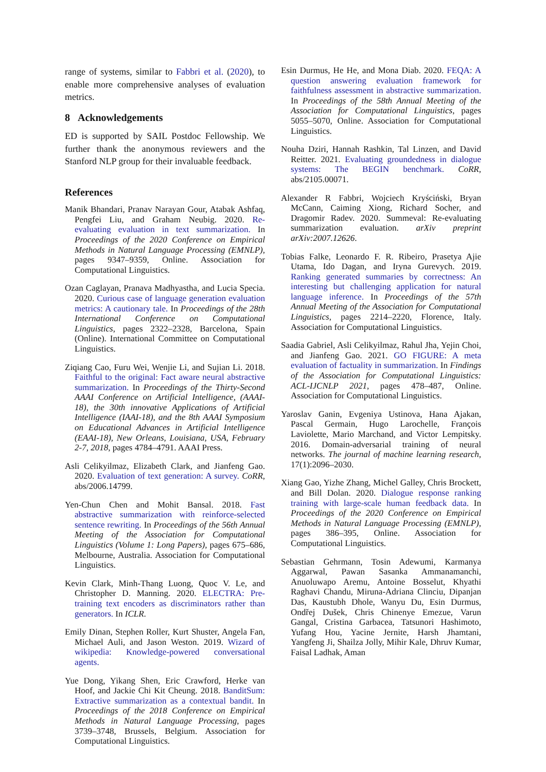range of systems, similar to Fabbri et al. (2020), to enable more comprehensive analyses of evaluation metrics.
8 Acknowledgements
ED is supported by SAIL Postdoc Fellowship. We further thank the anonymous reviewers and the Stanford NLP group for their invaluable feedback.
References
Manik Bhandari, Pranav Narayan Gour, Atabak Ashfaq, Pengfei Liu, and Graham Neubig. 2020. Re-evaluating evaluation in text summarization. In Proceedings of the 2020 Conference on Empirical Methods in Natural Language Processing (EMNLP), pages 9347–9359, Online. Association for Computational Linguistics.
Ozan Caglayan, Pranava Madhyastha, and Lucia Specia. 2020. Curious case of language generation evaluation metrics: A cautionary tale. In Proceedings of the 28th International Conference on Computational Linguistics, pages 2322–2328, Barcelona, Spain (Online). International Committee on Computational Linguistics.
Ziqiang Cao, Furu Wei, Wenjie Li, and Sujian Li. 2018. Faithful to the original: Fact aware neural abstractive summarization. In Proceedings of the Thirty-Second AAAI Conference on Artificial Intelligence, (AAAI-18), the 30th innovative Applications of Artificial Intelligence (IAAI-18), and the 8th AAAI Symposium on Educational Advances in Artificial Intelligence (EAAI-18), New Orleans, Louisiana, USA, February 2-7, 2018, pages 4784–4791. AAAI Press.
Asli Celikyilmaz, Elizabeth Clark, and Jianfeng Gao. 2020. Evaluation of text generation: A survey. CoRR, abs/2006.14799.
Yen-Chun Chen and Mohit Bansal. 2018. Fast abstractive summarization with reinforce-selected sentence rewriting. In Proceedings of the 56th Annual Meeting of the Association for Computational Linguistics (Volume 1: Long Papers), pages 675–686, Melbourne, Australia. Association for Computational Linguistics.
Kevin Clark, Minh-Thang Luong, Quoc V. Le, and Christopher D. Manning. 2020. ELECTRA: Pre-training text encoders as discriminators rather than generators. In ICLR.
Emily Dinan, Stephen Roller, Kurt Shuster, Angela Fan, Michael Auli, and Jason Weston. 2019. Wizard of wikipedia: Knowledge-powered conversational agents.
Yue Dong, Yikang Shen, Eric Crawford, Herke van Hoof, and Jackie Chi Kit Cheung. 2018. BanditSum: Extractive summarization as a contextual bandit. In Proceedings of the 2018 Conference on Empirical Methods in Natural Language Processing, pages 3739–3748, Brussels, Belgium. Association for Computational Linguistics.
Esin Durmus, He He, and Mona Diab. 2020. FEQA: A question answering evaluation framework for faithfulness assessment in abstractive summarization. In Proceedings of the 58th Annual Meeting of the Association for Computational Linguistics, pages 5055–5070, Online. Association for Computational Linguistics.
Nouha Dziri, Hannah Rashkin, Tal Linzen, and David Reitter. 2021. Evaluating groundedness in dialogue systems: The BEGIN benchmark. CoRR, abs/2105.00071.
Alexander R Fabbri, Wojciech Kryściński, Bryan McCann, Caiming Xiong, Richard Socher, and Dragomir Radev. 2020. Summeval: Re-evaluating summarization evaluation. arXiv preprint arXiv:2007.12626.
Tobias Falke, Leonardo F. R. Ribeiro, Prasetya Ajie Utama, Ido Dagan, and Iryna Gurevych. 2019. Ranking generated summaries by correctness: An interesting but challenging application for natural language inference. In Proceedings of the 57th Annual Meeting of the Association for Computational Linguistics, pages 2214–2220, Florence, Italy. Association for Computational Linguistics.
Saadia Gabriel, Asli Celikyilmaz, Rahul Jha, Yejin Choi, and Jianfeng Gao. 2021. GO FIGURE: A meta evaluation of factuality in summarization. In Findings of the Association for Computational Linguistics: ACL-IJCNLP 2021, pages 478–487, Online. Association for Computational Linguistics.
Yaroslav Ganin, Evgeniya Ustinova, Hana Ajakan, Pascal Germain, Hugo Larochelle, François Laviolette, Mario Marchand, and Victor Lempitsky. 2016. Domain-adversarial training of neural networks. The journal of machine learning research, 17(1):2096–2030.
Xiang Gao, Yizhe Zhang, Michel Galley, Chris Brockett, and Bill Dolan. 2020. Dialogue response ranking training with large-scale human feedback data. In Proceedings of the 2020 Conference on Empirical Methods in Natural Language Processing (EMNLP), pages 386–395, Online. Association for Computational Linguistics.
Sebastian Gehrmann, Tosin Adewumi, Karmanya Aggarwal, Pawan Sasanka Ammanamanchi, Anuoluwapo Aremu, Antoine Bosselut, Khyathi Raghavi Chandu, Miruna-Adriana Clinciu, Dipanjan Das, Kaustubh Dhole, Wanyu Du, Esin Durmus, Ondřej Dušek, Chris Chinenye Emezue, Varun Gangal, Cristina Garbacea, Tatsunori Hashimoto, Yufang Hou, Yacine Jernite, Harsh Jhamtani, Yangfeng Ji, Shailza Jolly, Mihir Kale, Dhruv Kumar, Faisal Ladhak, Aman